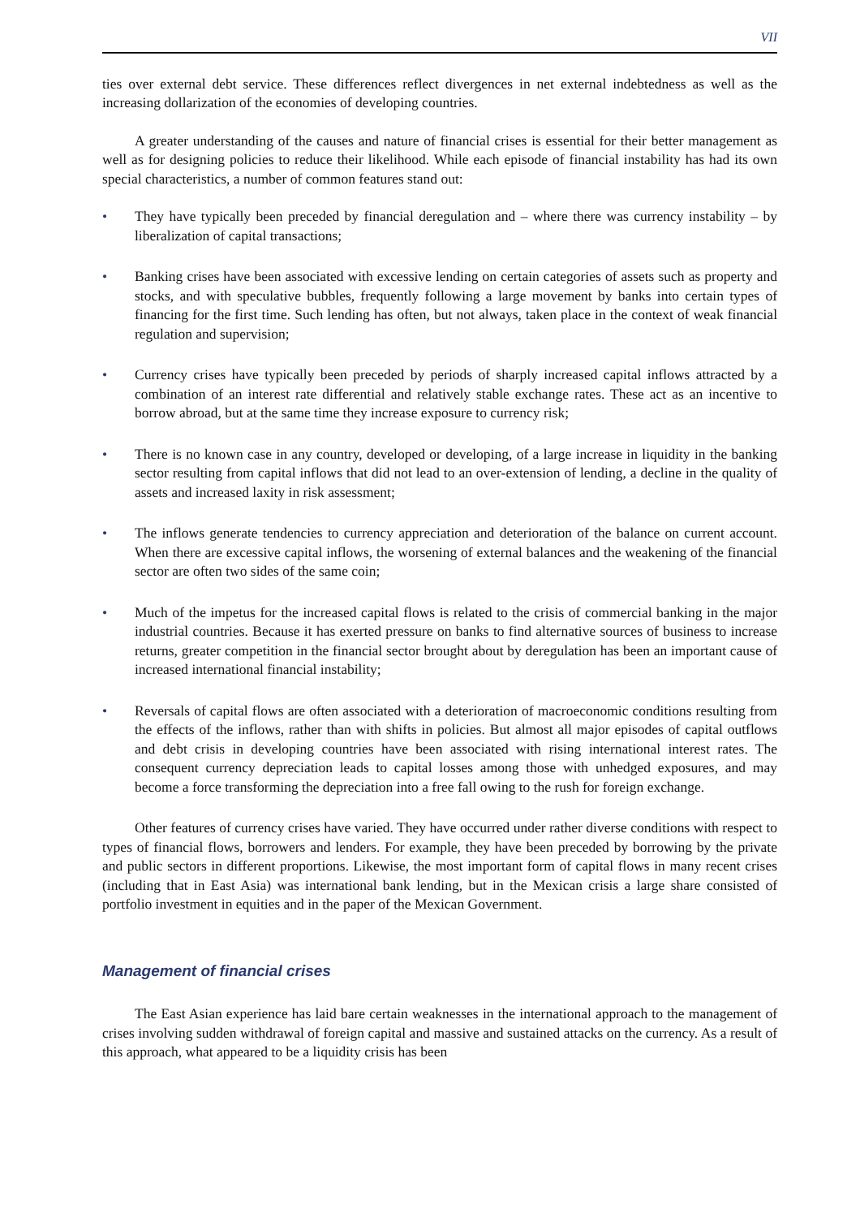VII
ties over external debt service. These differences reflect divergences in net external indebtedness as well as the increasing dollarization of the economies of developing countries.
A greater understanding of the causes and nature of financial crises is essential for their better management as well as for designing policies to reduce their likelihood. While each episode of financial instability has had its own special characteristics, a number of common features stand out:
• They have typically been preceded by financial deregulation and – where there was currency instability – by liberalization of capital transactions;
• Banking crises have been associated with excessive lending on certain categories of assets such as property and stocks, and with speculative bubbles, frequently following a large movement by banks into certain types of financing for the first time. Such lending has often, but not always, taken place in the context of weak financial regulation and supervision;
• Currency crises have typically been preceded by periods of sharply increased capital inflows attracted by a combination of an interest rate differential and relatively stable exchange rates. These act as an incentive to borrow abroad, but at the same time they increase exposure to currency risk;
• There is no known case in any country, developed or developing, of a large increase in liquidity in the banking sector resulting from capital inflows that did not lead to an over-extension of lending, a decline in the quality of assets and increased laxity in risk assessment;
• The inflows generate tendencies to currency appreciation and deterioration of the balance on current account. When there are excessive capital inflows, the worsening of external balances and the weakening of the financial sector are often two sides of the same coin;
• Much of the impetus for the increased capital flows is related to the crisis of commercial banking in the major industrial countries. Because it has exerted pressure on banks to find alternative sources of business to increase returns, greater competition in the financial sector brought about by deregulation has been an important cause of increased international financial instability;
• Reversals of capital flows are often associated with a deterioration of macroeconomic conditions resulting from the effects of the inflows, rather than with shifts in policies. But almost all major episodes of capital outflows and debt crisis in developing countries have been associated with rising international interest rates. The consequent currency depreciation leads to capital losses among those with unhedged exposures, and may become a force transforming the depreciation into a free fall owing to the rush for foreign exchange.
Other features of currency crises have varied. They have occurred under rather diverse conditions with respect to types of financial flows, borrowers and lenders. For example, they have been preceded by borrowing by the private and public sectors in different proportions. Likewise, the most important form of capital flows in many recent crises (including that in East Asia) was international bank lending, but in the Mexican crisis a large share consisted of portfolio investment in equities and in the paper of the Mexican Government.
Management of financial crises
The East Asian experience has laid bare certain weaknesses in the international approach to the management of crises involving sudden withdrawal of foreign capital and massive and sustained attacks on the currency. As a result of this approach, what appeared to be a liquidity crisis has been